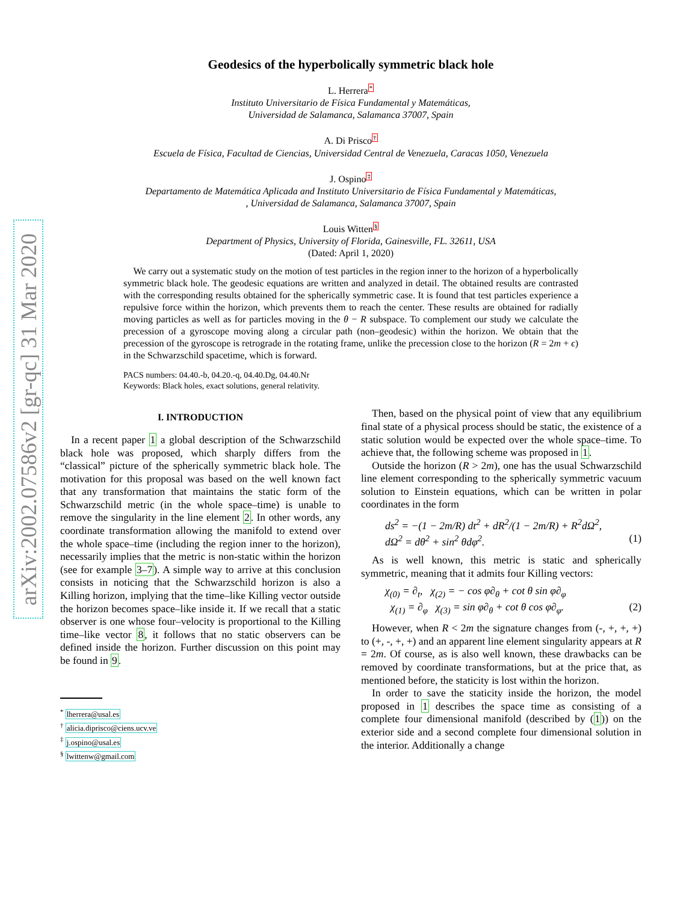arXiv:2002.07586v2 [gr-qc] 31 Mar 2020
Geodesics of the hyperbolically symmetric black hole
L. Herrera*
Instituto Universitario de Física Fundamental y Matemáticas,
Universidad de Salamanca, Salamanca 37007, Spain
A. Di Prisco†
Escuela de Física, Facultad de Ciencias, Universidad Central de Venezuela, Caracas 1050, Venezuela
J. Ospino‡
Departamento de Matemática Aplicada and Instituto Universitario de Física Fundamental y Matemáticas,
, Universidad de Salamanca, Salamanca 37007, Spain
Louis Witten§
Department of Physics, University of Florida, Gainesville, FL. 32611, USA
(Dated: April 1, 2020)
We carry out a systematic study on the motion of test particles in the region inner to the horizon of a hyperbolically symmetric black hole. The geodesic equations are written and analyzed in detail. The obtained results are contrasted with the corresponding results obtained for the spherically symmetric case. It is found that test particles experience a repulsive force within the horizon, which prevents them to reach the center. These results are obtained for radially moving particles as well as for particles moving in the θ − R subspace. To complement our study we calculate the precession of a gyroscope moving along a circular path (non–geodesic) within the horizon. We obtain that the precession of the gyroscope is retrograde in the rotating frame, unlike the precession close to the horizon (R = 2m + ϵ) in the Schwarzschild spacetime, which is forward.
PACS numbers: 04.40.-b, 04.20.-q, 04.40.Dg, 04.40.Nr
Keywords: Black holes, exact solutions, general relativity.
I. INTRODUCTION
In a recent paper 1 a global description of the Schwarzschild black hole was proposed, which sharply differs from the “classical” picture of the spherically symmetric black hole. The motivation for this proposal was based on the well known fact that any transformation that maintains the static form of the Schwarzschild metric (in the whole space–time) is unable to remove the singularity in the line element 2. In other words, any coordinate transformation allowing the manifold to extend over the whole space–time (including the region inner to the horizon), necessarily implies that the metric is non-static within the horizon (see for example 3–7). A simple way to arrive at this conclusion consists in noticing that the Schwarzschild horizon is also a Killing horizon, implying that the time–like Killing vector outside the horizon becomes space–like inside it. If we recall that a static observer is one whose four–velocity is proportional to the Killing time–like vector 8, it follows that no static observers can be defined inside the horizon. Further discussion on this point may be found in 9.
<sup>*</sup> lherrera@usal.es
<sup>†</sup> alicia.diprisco@ciens.ucv.ve
<sup>‡</sup> j.ospino@usal.es
<sup>§</sup> lwittenw@gmail.com
Then, based on the physical point of view that any equilibrium final state of a physical process should be static, the existence of a static solution would be expected over the whole space–time. To achieve that, the following scheme was proposed in 1.
Outside the horizon (R > 2m), one has the usual Schwarzschild line element corresponding to the spherically symmetric vacuum solution to Einstein equations, which can be written in polar coordinates in the form
ds<sup>2</sup> = −(1 − 2m/R) dt<sup>2</sup> + dR<sup>2</sup>/(1 − 2m/R) + R<sup>2</sup>dΩ<sup>2</sup>,
dΩ<sup>2</sup> = dθ<sup>2</sup> + sin<sup>2</sup> θdφ<sup>2</sup>. (1)
As is well known, this metric is static and spherically symmetric, meaning that it admits four Killing vectors:
χ<sub>(0)</sub> = ∂<sub>t</sub>, χ<sub>(2)</sub> = − cos φ∂<sub>θ</sub> + cot θ sin φ∂<sub>φ</sub>
χ<sub>(1)</sub> = ∂<sub>φ</sub> χ<sub>(3)</sub> = sin φ∂<sub>θ</sub> + cot θ cos φ∂<sub>φ</sub>. (2)
However, when R < 2m the signature changes from (-, +, +, +) to (+, -, +, +) and an apparent line element singularity appears at R = 2m. Of course, as is also well known, these drawbacks can be removed by coordinate transformations, but at the price that, as mentioned before, the staticity is lost within the horizon.
In order to save the staticity inside the horizon, the model proposed in 1 describes the space time as consisting of a complete four dimensional manifold (described by (1)) on the exterior side and a second complete four dimensional solution in the interior. Additionally a change